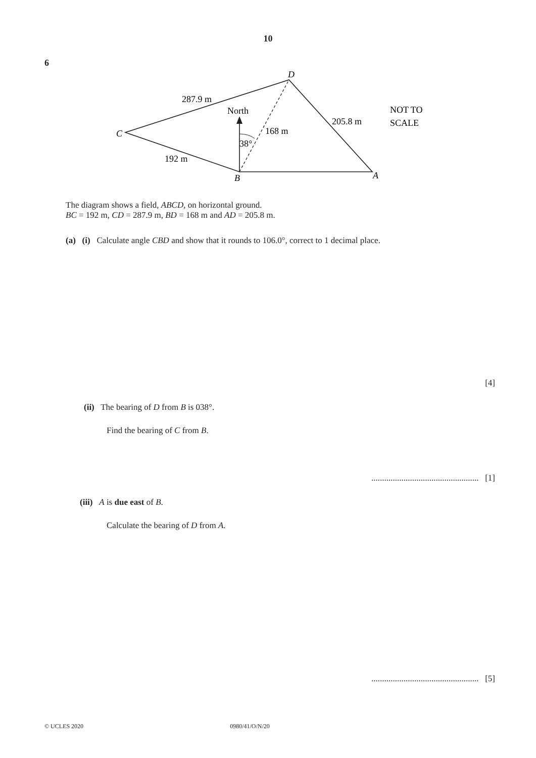10
6
D
C
B
A
287.9 m
North
205.8 m
168 m
38°
192 m
NOT TO
SCALE
The diagram shows a field, ABCD, on horizontal ground.
BC = 192 m, CD = 287.9 m, BD = 168 m and AD = 205.8 m.
(a) (i) Calculate angle CBD and show that it rounds to 106.0°, correct to 1 decimal place.
[4]
(ii) The bearing of D from B is 038°.
Find the bearing of C from B.
.................................................. [1]
(iii) A is due east of B.
Calculate the bearing of D from A.
.................................................. [5]
© UCLES 2020 0980/41/O/N/20